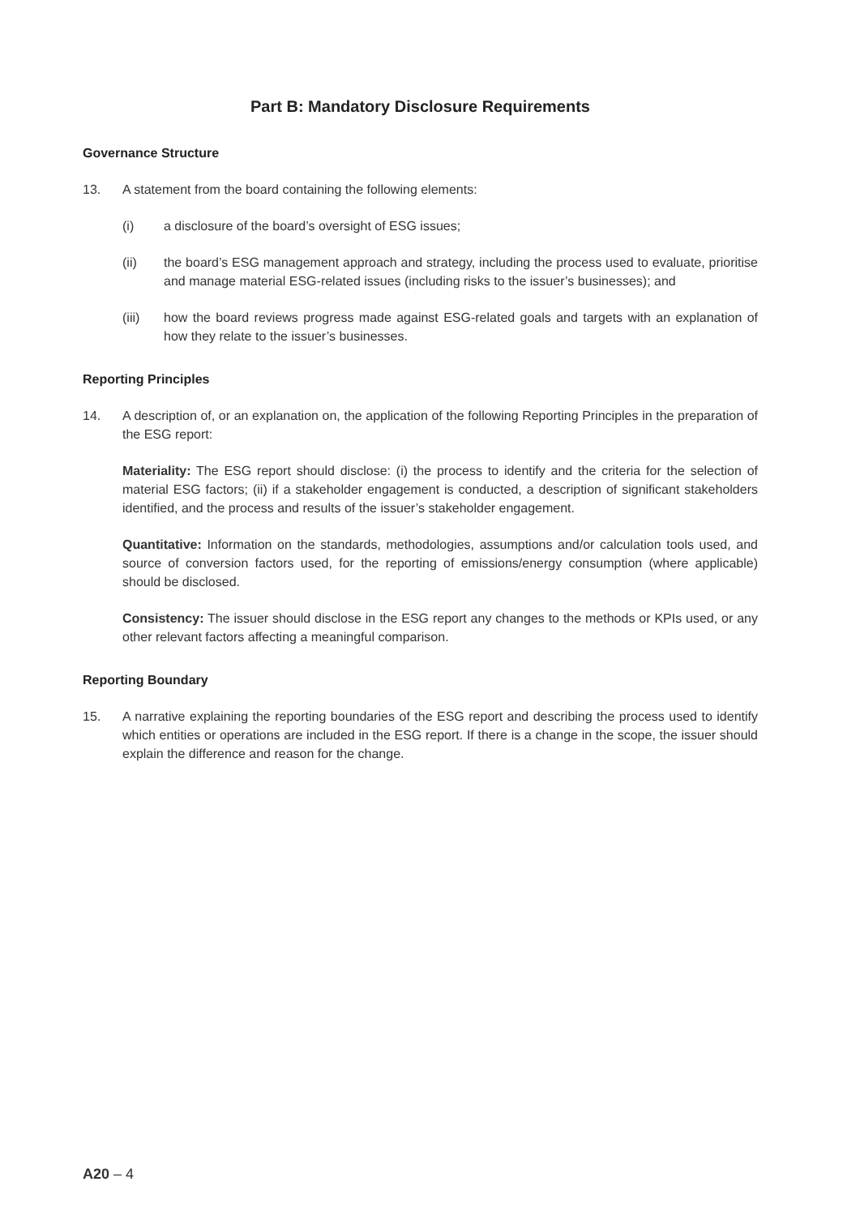Part B: Mandatory Disclosure Requirements
Governance Structure
13. A statement from the board containing the following elements:
(i) a disclosure of the board’s oversight of ESG issues;
(ii) the board’s ESG management approach and strategy, including the process used to evaluate, prioritise and manage material ESG-related issues (including risks to the issuer’s businesses); and
(iii) how the board reviews progress made against ESG-related goals and targets with an explanation of how they relate to the issuer’s businesses.
Reporting Principles
14. A description of, or an explanation on, the application of the following Reporting Principles in the preparation of the ESG report:
Materiality: The ESG report should disclose: (i) the process to identify and the criteria for the selection of material ESG factors; (ii) if a stakeholder engagement is conducted, a description of significant stakeholders identified, and the process and results of the issuer’s stakeholder engagement.
Quantitative: Information on the standards, methodologies, assumptions and/or calculation tools used, and source of conversion factors used, for the reporting of emissions/energy consumption (where applicable) should be disclosed.
Consistency: The issuer should disclose in the ESG report any changes to the methods or KPIs used, or any other relevant factors affecting a meaningful comparison.
Reporting Boundary
15. A narrative explaining the reporting boundaries of the ESG report and describing the process used to identify which entities or operations are included in the ESG report. If there is a change in the scope, the issuer should explain the difference and reason for the change.
A20 – 4